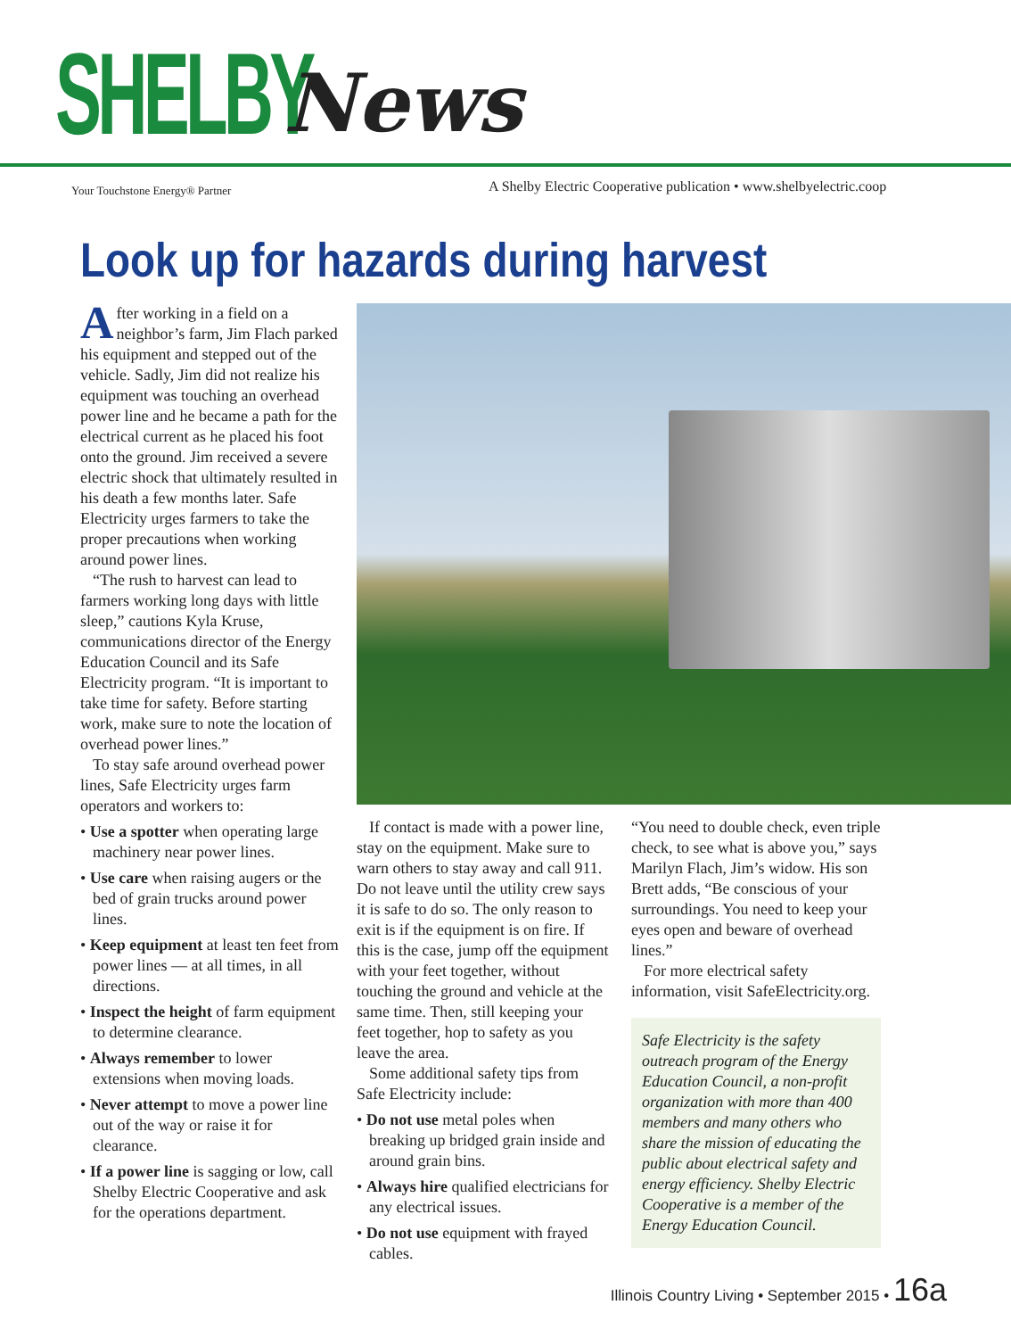SHELBY News
Your Touchstone Energy® Partner
A Shelby Electric Cooperative publication • www.shelbyelectric.coop
Look up for hazards during harvest
After working in a field on a neighbor’s farm, Jim Flach parked his equipment and stepped out of the vehicle. Sadly, Jim did not realize his equipment was touching an overhead power line and he became a path for the electrical current as he placed his foot onto the ground. Jim received a severe electric shock that ultimately resulted in his death a few months later. Safe Electricity urges farmers to take the proper precautions when working around power lines.
“The rush to harvest can lead to farmers working long days with little sleep,” cautions Kyla Kruse, communications director of the Energy Education Council and its Safe Electricity program. “It is important to take time for safety. Before starting work, make sure to note the location of overhead power lines.”
To stay safe around overhead power lines, Safe Electricity urges farm operators and workers to:
• Use a spotter when operating large machinery near power lines.
• Use care when raising augers or the bed of grain trucks around power lines.
• Keep equipment at least ten feet from power lines — at all times, in all directions.
• Inspect the height of farm equipment to determine clearance.
• Always remember to lower extensions when moving loads.
• Never attempt to move a power line out of the way or raise it for clearance.
• If a power line is sagging or low, call Shelby Electric Cooperative and ask for the operations department.
If contact is made with a power line, stay on the equipment. Make sure to warn others to stay away and call 911. Do not leave until the utility crew says it is safe to do so. The only reason to exit is if the equipment is on fire. If this is the case, jump off the equipment with your feet together, without touching the ground and vehicle at the same time. Then, still keeping your feet together, hop to safety as you leave the area.
Some additional safety tips from Safe Electricity include:
• Do not use metal poles when breaking up bridged grain inside and around grain bins.
• Always hire qualified electricians for any electrical issues.
• Do not use equipment with frayed cables.
“You need to double check, even triple check, to see what is above you,” says Marilyn Flach, Jim’s widow. His son Brett adds, “Be conscious of your surroundings. You need to keep your eyes open and beware of overhead lines.”
For more electrical safety information, visit SafeElectricity.org.
Safe Electricity is the safety outreach program of the Energy Education Council, a non-profit organization with more than 400 members and many others who share the mission of educating the public about electrical safety and energy efficiency. Shelby Electric Cooperative is a member of the Energy Education Council.
Illinois Country Living • September 2015 • 16a